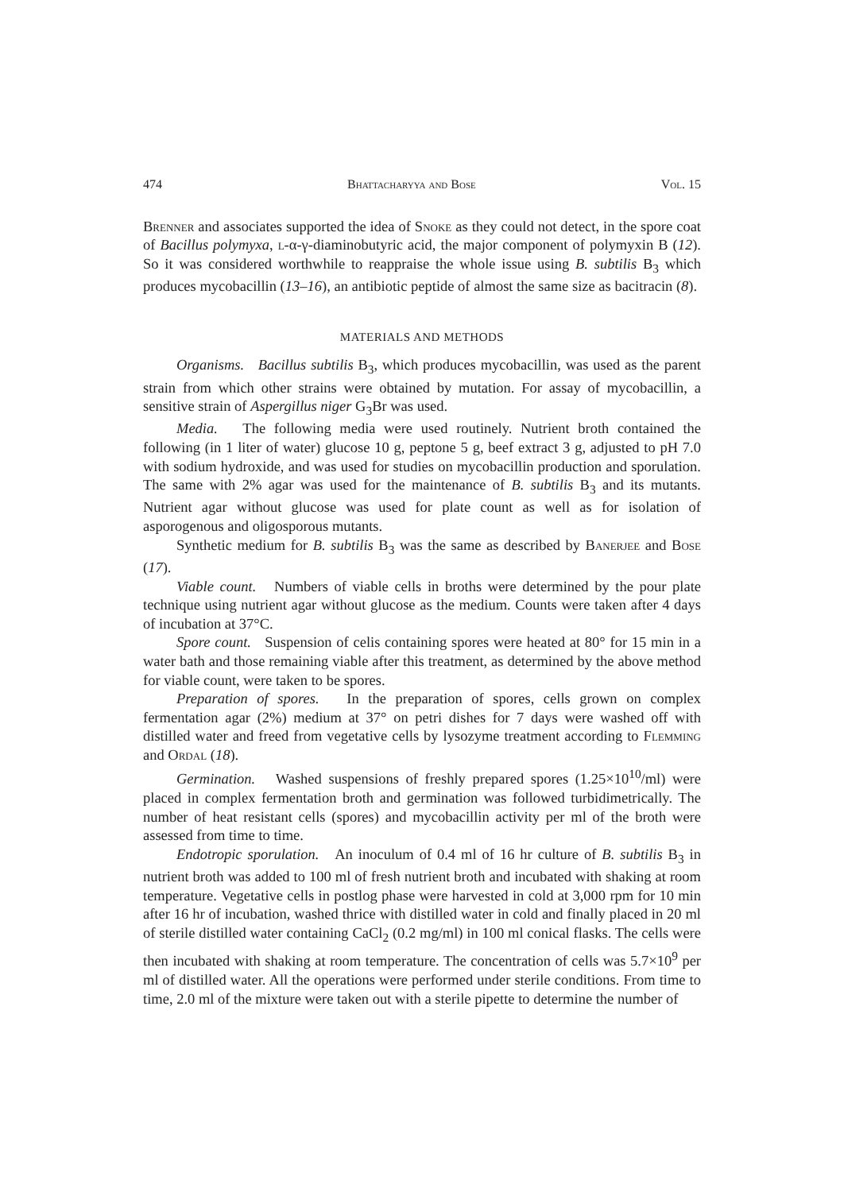474 Bhattacharyya and Bose Vol. 15
Brenner and associates supported the idea of Snoke as they could not detect, in the spore coat of Bacillus polymyxa, l-α-γ-diaminobutyric acid, the major component of polymyxin B (12). So it was considered worthwhile to reappraise the whole issue using B. subtilis B<sub>3</sub> which produces mycobacillin (13–16), an antibiotic peptide of almost the same size as bacitracin (8).
MATERIALS AND METHODS
Organisms. Bacillus subtilis B<sub>3</sub>, which produces mycobacillin, was used as the parent strain from which other strains were obtained by mutation. For assay of mycobacillin, a sensitive strain of Aspergillus niger G<sub>3</sub>Br was used.
Media. The following media were used routinely. Nutrient broth contained the following (in 1 liter of water) glucose 10 g, peptone 5 g, beef extract 3 g, adjusted to pH 7.0 with sodium hydroxide, and was used for studies on mycobacillin production and sporulation. The same with 2% agar was used for the maintenance of B. subtilis B<sub>3</sub> and its mutants. Nutrient agar without glucose was used for plate count as well as for isolation of asporogenous and oligosporous mutants.
Synthetic medium for B. subtilis B<sub>3</sub> was the same as described by Banerjee and Bose (17).
Viable count. Numbers of viable cells in broths were determined by the pour plate technique using nutrient agar without glucose as the medium. Counts were taken after 4 days of incubation at 37°C.
Spore count. Suspension of celis containing spores were heated at 80° for 15 min in a water bath and those remaining viable after this treatment, as determined by the above method for viable count, were taken to be spores.
Preparation of spores. In the preparation of spores, cells grown on complex fermentation agar (2%) medium at 37° on petri dishes for 7 days were washed off with distilled water and freed from vegetative cells by lysozyme treatment according to Flemming and Ordal (18).
Germination. Washed suspensions of freshly prepared spores (1.25×10<sup>10</sup>/ml) were placed in complex fermentation broth and germination was followed turbidimetrically. The number of heat resistant cells (spores) and mycobacillin activity per ml of the broth were assessed from time to time.
Endotropic sporulation. An inoculum of 0.4 ml of 16 hr culture of B. subtilis B<sub>3</sub> in nutrient broth was added to 100 ml of fresh nutrient broth and incubated with shaking at room temperature. Vegetative cells in postlog phase were harvested in cold at 3,000 rpm for 10 min after 16 hr of incubation, washed thrice with distilled water in cold and finally placed in 20 ml of sterile distilled water containing CaCl<sub>2</sub> (0.2 mg/ml) in 100 ml conical flasks. The cells were then incubated with shaking at room temperature. The concentration of cells was 5.7×10<sup>9</sup> per ml of distilled water. All the operations were performed under sterile conditions. From time to time, 2.0 ml of the mixture were taken out with a sterile pipette to determine the number of